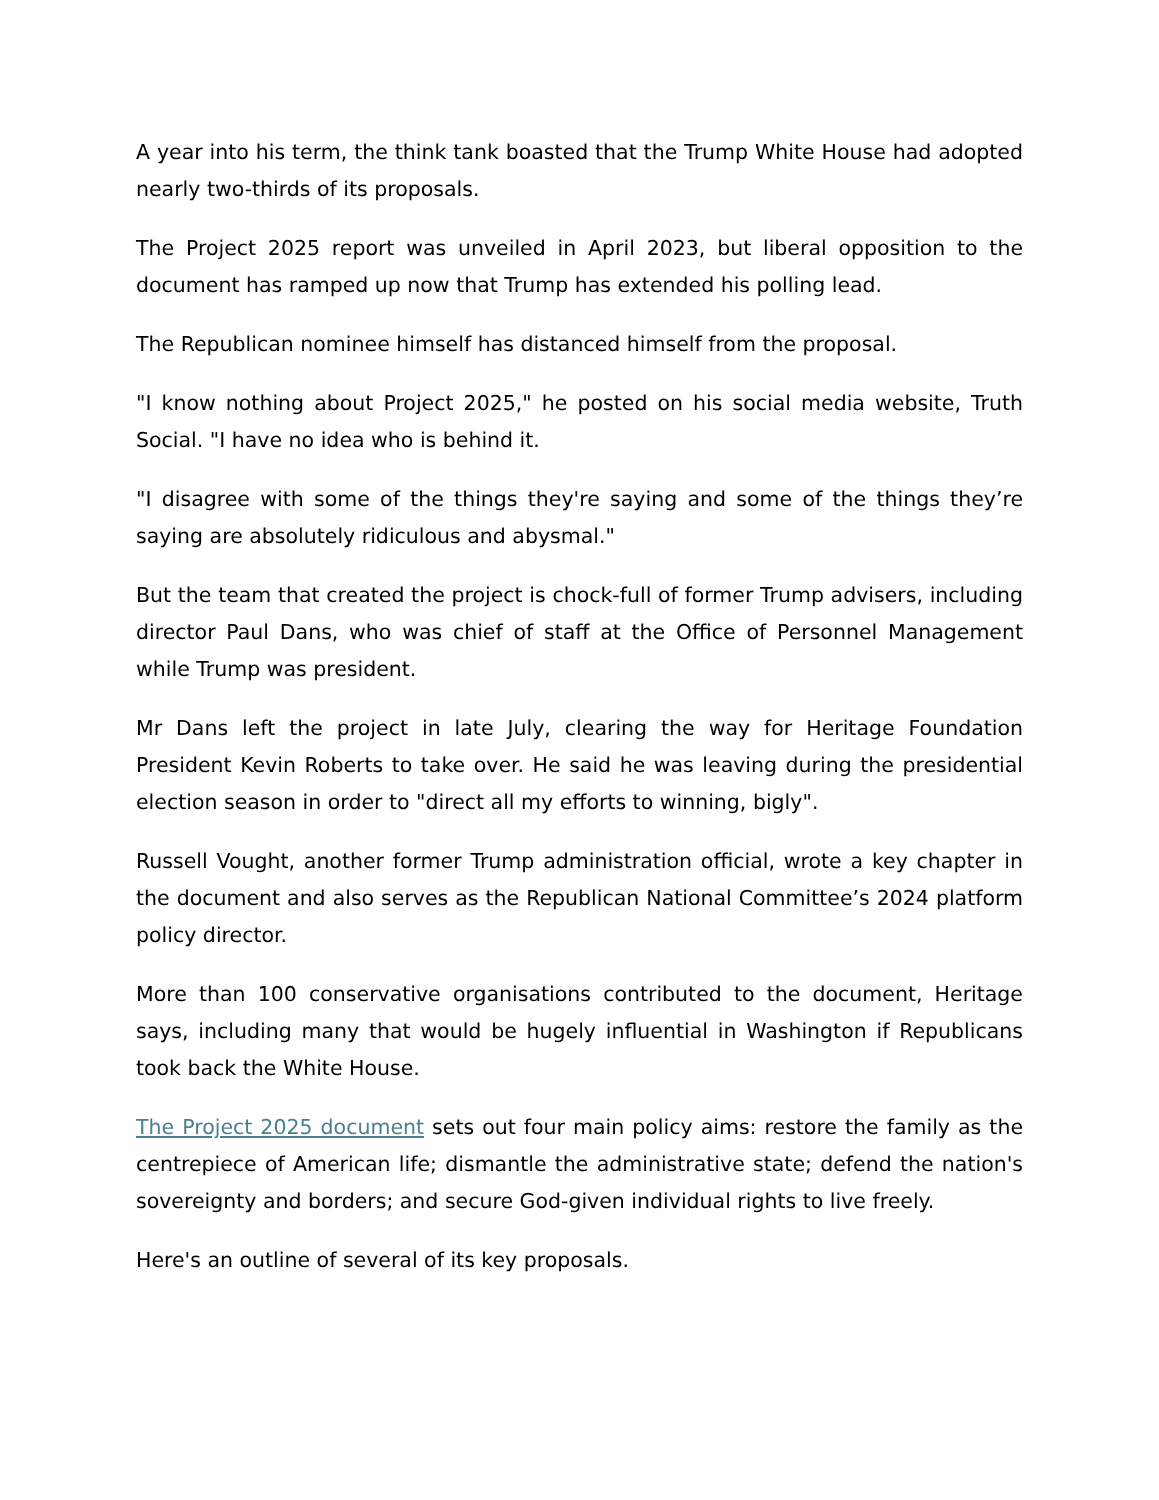A year into his term, the think tank boasted that the Trump White House had adopted nearly two-thirds of its proposals.
The Project 2025 report was unveiled in April 2023, but liberal opposition to the document has ramped up now that Trump has extended his polling lead.
The Republican nominee himself has distanced himself from the proposal.
"I know nothing about Project 2025," he posted on his social media website, Truth Social. "I have no idea who is behind it.
"I disagree with some of the things they're saying and some of the things they’re saying are absolutely ridiculous and abysmal."
But the team that created the project is chock-full of former Trump advisers, including director Paul Dans, who was chief of staff at the Office of Personnel Management while Trump was president.
Mr Dans left the project in late July, clearing the way for Heritage Foundation President Kevin Roberts to take over. He said he was leaving during the presidential election season in order to "direct all my efforts to winning, bigly".
Russell Vought, another former Trump administration official, wrote a key chapter in the document and also serves as the Republican National Committee’s 2024 platform policy director.
More than 100 conservative organisations contributed to the document, Heritage says, including many that would be hugely influential in Washington if Republicans took back the White House.
The Project 2025 document sets out four main policy aims: restore the family as the centrepiece of American life; dismantle the administrative state; defend the nation's sovereignty and borders; and secure God-given individual rights to live freely.
Here's an outline of several of its key proposals.